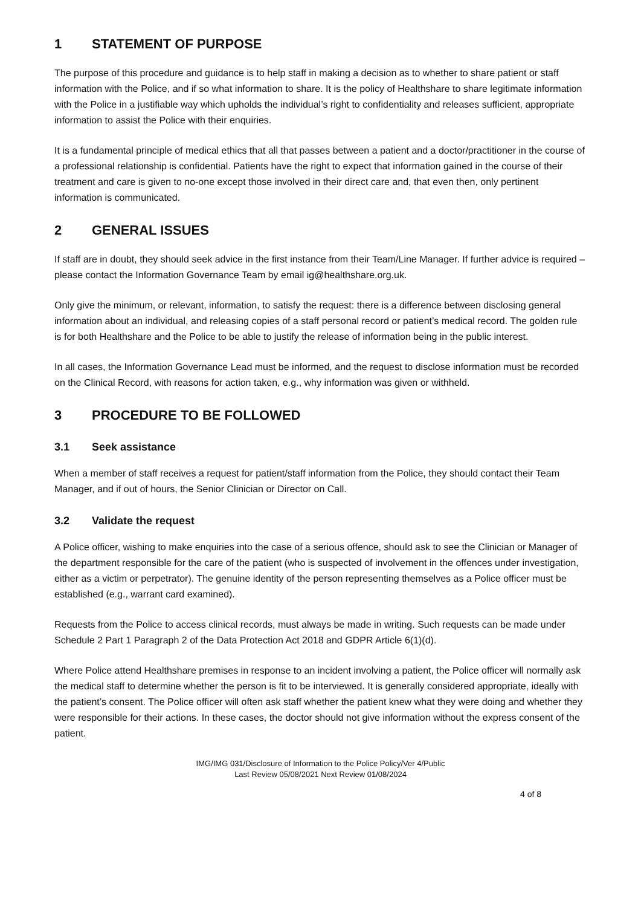1 STATEMENT OF PURPOSE
The purpose of this procedure and guidance is to help staff in making a decision as to whether to share patient or staff information with the Police, and if so what information to share. It is the policy of Healthshare to share legitimate information with the Police in a justifiable way which upholds the individual’s right to confidentiality and releases sufficient, appropriate information to assist the Police with their enquiries.
It is a fundamental principle of medical ethics that all that passes between a patient and a doctor/practitioner in the course of a professional relationship is confidential. Patients have the right to expect that information gained in the course of their treatment and care is given to no-one except those involved in their direct care and, that even then, only pertinent information is communicated.
2 GENERAL ISSUES
If staff are in doubt, they should seek advice in the first instance from their Team/Line Manager. If further advice is required – please contact the Information Governance Team by email ig@healthshare.org.uk.
Only give the minimum, or relevant, information, to satisfy the request: there is a difference between disclosing general information about an individual, and releasing copies of a staff personal record or patient’s medical record. The golden rule is for both Healthshare and the Police to be able to justify the release of information being in the public interest.
In all cases, the Information Governance Lead must be informed, and the request to disclose information must be recorded on the Clinical Record, with reasons for action taken, e.g., why information was given or withheld.
3 PROCEDURE TO BE FOLLOWED
3.1 Seek assistance
When a member of staff receives a request for patient/staff information from the Police, they should contact their Team Manager, and if out of hours, the Senior Clinician or Director on Call.
3.2 Validate the request
A Police officer, wishing to make enquiries into the case of a serious offence, should ask to see the Clinician or Manager of the department responsible for the care of the patient (who is suspected of involvement in the offences under investigation, either as a victim or perpetrator). The genuine identity of the person representing themselves as a Police officer must be established (e.g., warrant card examined).
Requests from the Police to access clinical records, must always be made in writing. Such requests can be made under Schedule 2 Part 1 Paragraph 2 of the Data Protection Act 2018 and GDPR Article 6(1)(d).
Where Police attend Healthshare premises in response to an incident involving a patient, the Police officer will normally ask the medical staff to determine whether the person is fit to be interviewed. It is generally considered appropriate, ideally with the patient’s consent. The Police officer will often ask staff whether the patient knew what they were doing and whether they were responsible for their actions. In these cases, the doctor should not give information without the express consent of the patient.
IMG/IMG 031/Disclosure of Information to the Police Policy/Ver 4/Public
Last Review 05/08/2021 Next Review 01/08/2024
4 of 8